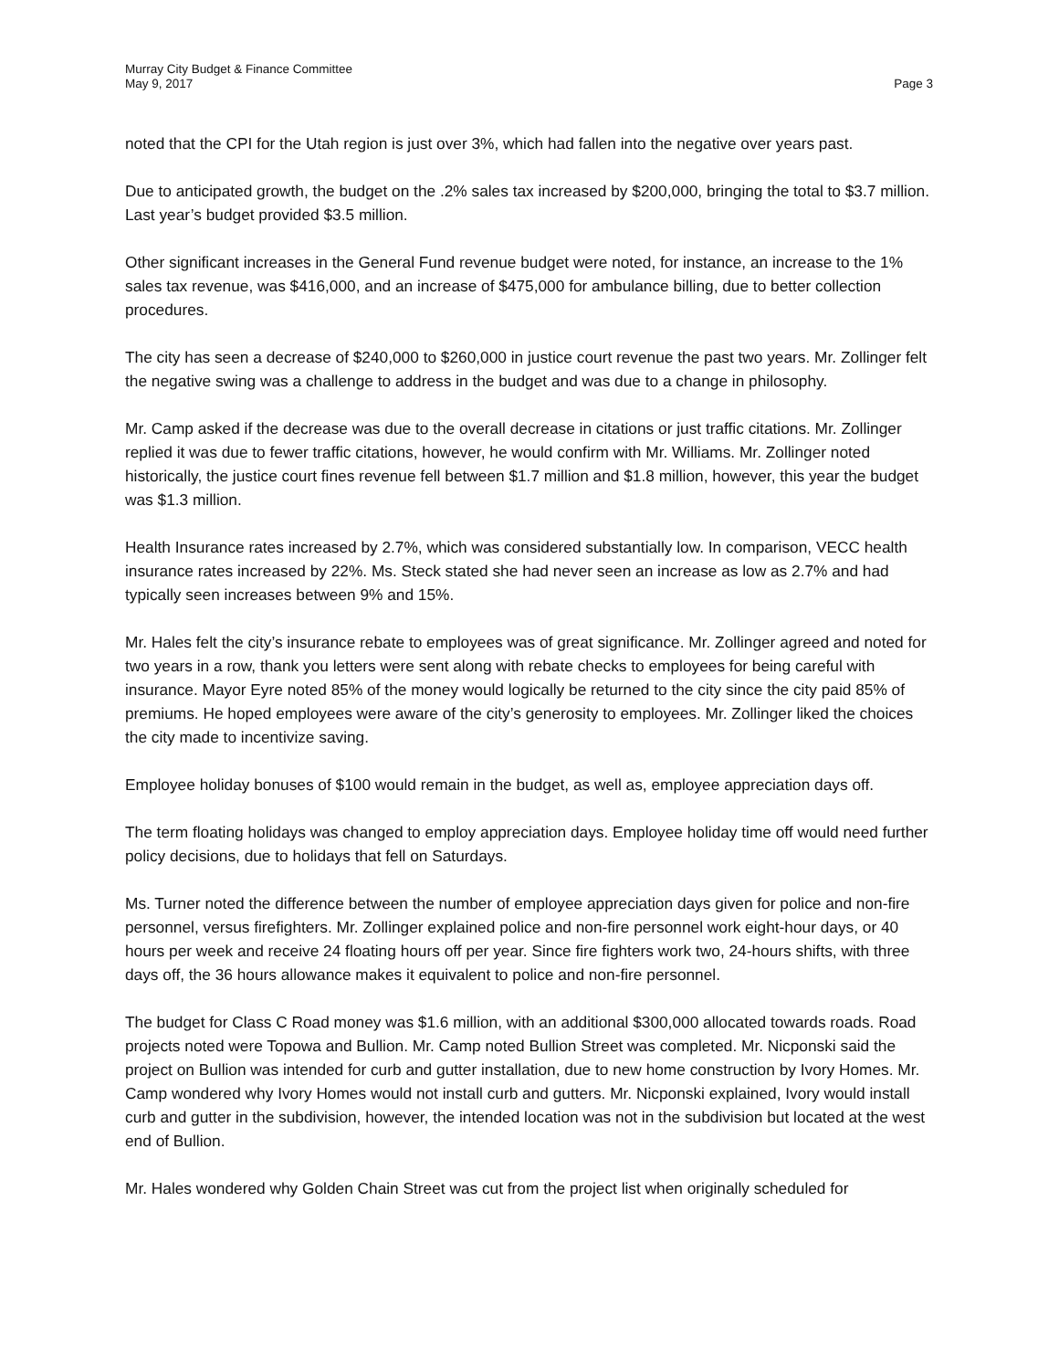Murray City Budget & Finance Committee
May 9, 2017 Page 3
noted that the CPI for the Utah region is just over 3%, which had fallen into the negative over years past.
Due to anticipated growth, the budget on the .2% sales tax increased by $200,000, bringing the total to $3.7 million. Last year’s budget provided $3.5 million.
Other significant increases in the General Fund revenue budget were noted, for instance, an increase to the 1% sales tax revenue, was $416,000, and an increase of $475,000 for ambulance billing, due to better collection procedures.
The city has seen a decrease of $240,000 to $260,000 in justice court revenue the past two years. Mr. Zollinger felt the negative swing was a challenge to address in the budget and was due to a change in philosophy.
Mr. Camp asked if the decrease was due to the overall decrease in citations or just traffic citations. Mr. Zollinger replied it was due to fewer traffic citations, however, he would confirm with Mr. Williams. Mr. Zollinger noted historically, the justice court fines revenue fell between $1.7 million and $1.8 million, however, this year the budget was $1.3 million.
Health Insurance rates increased by 2.7%, which was considered substantially low. In comparison, VECC health insurance rates increased by 22%. Ms. Steck stated she had never seen an increase as low as 2.7% and had typically seen increases between 9% and 15%.
Mr. Hales felt the city’s insurance rebate to employees was of great significance. Mr. Zollinger agreed and noted for two years in a row, thank you letters were sent along with rebate checks to employees for being careful with insurance. Mayor Eyre noted 85% of the money would logically be returned to the city since the city paid 85% of premiums. He hoped employees were aware of the city’s generosity to employees. Mr. Zollinger liked the choices the city made to incentivize saving.
Employee holiday bonuses of $100 would remain in the budget, as well as, employee appreciation days off.
The term floating holidays was changed to employ appreciation days. Employee holiday time off would need further policy decisions, due to holidays that fell on Saturdays.
Ms. Turner noted the difference between the number of employee appreciation days given for police and non-fire personnel, versus firefighters. Mr. Zollinger explained police and non-fire personnel work eight-hour days, or 40 hours per week and receive 24 floating hours off per year. Since fire fighters work two, 24-hours shifts, with three days off, the 36 hours allowance makes it equivalent to police and non-fire personnel.
The budget for Class C Road money was $1.6 million, with an additional $300,000 allocated towards roads. Road projects noted were Topowa and Bullion. Mr. Camp noted Bullion Street was completed. Mr. Nicponski said the project on Bullion was intended for curb and gutter installation, due to new home construction by Ivory Homes. Mr. Camp wondered why Ivory Homes would not install curb and gutters. Mr. Nicponski explained, Ivory would install curb and gutter in the subdivision, however, the intended location was not in the subdivision but located at the west end of Bullion.
Mr. Hales wondered why Golden Chain Street was cut from the project list when originally scheduled for